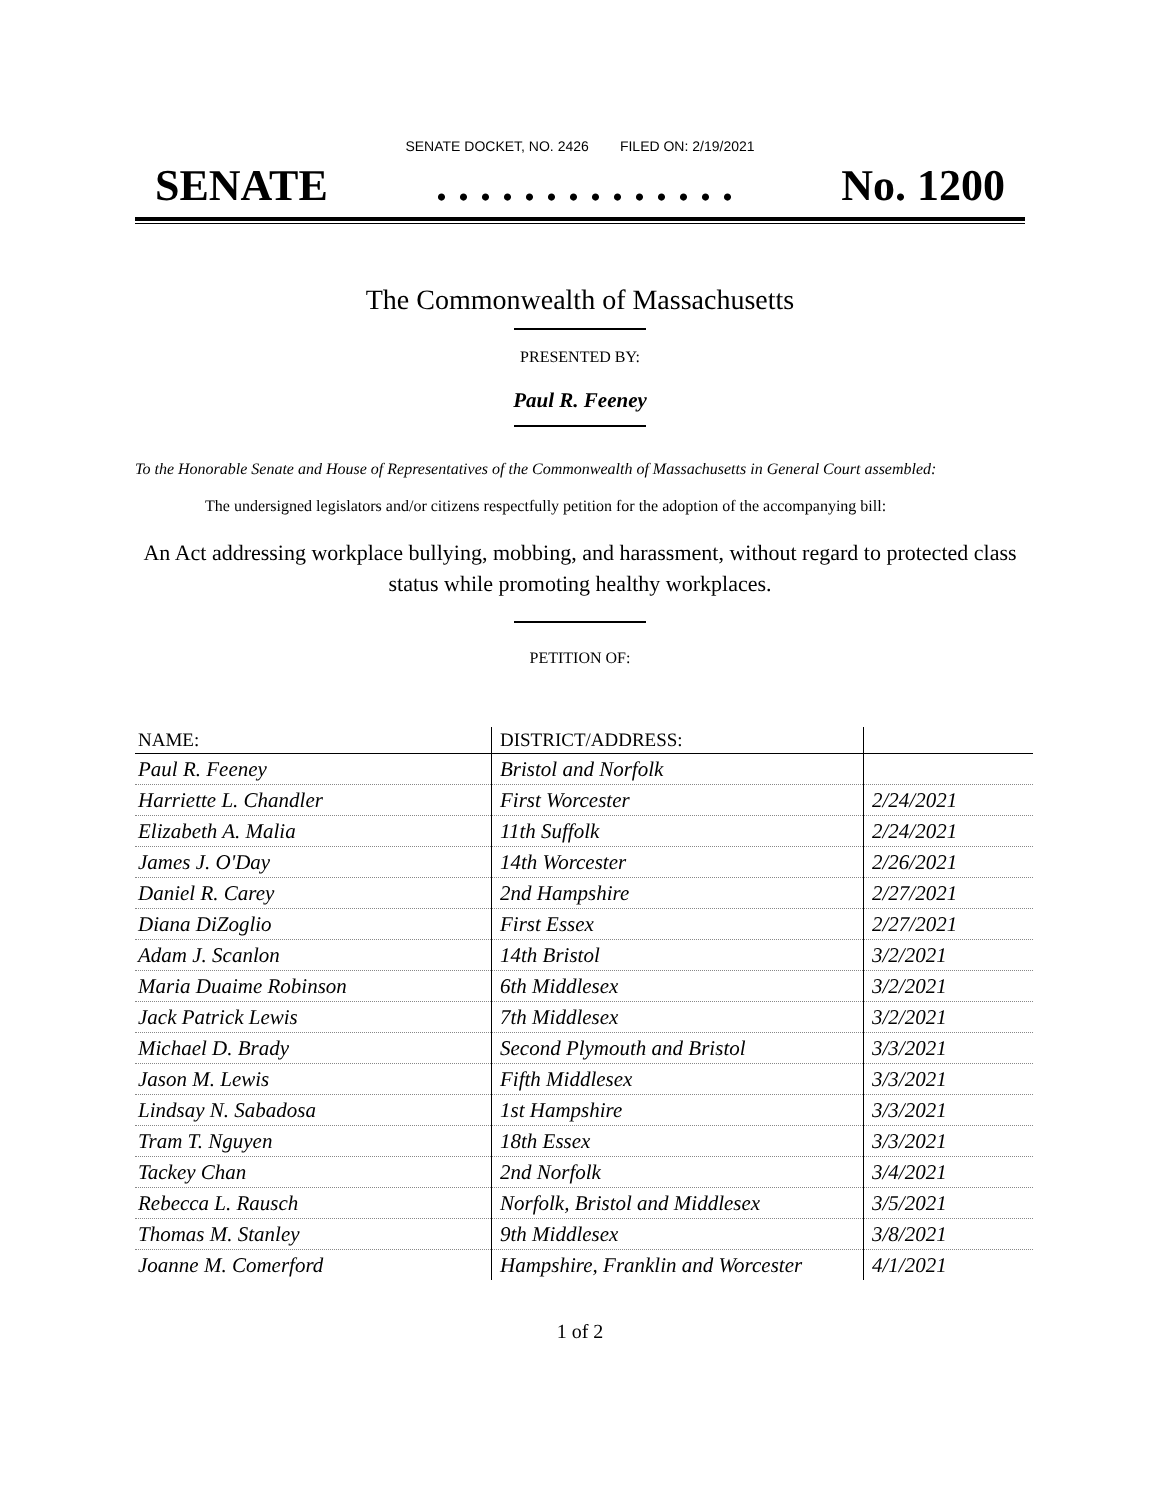SENATE DOCKET, NO. 2426 FILED ON: 2/19/2021
SENATE. . . . . . . . . . . . . . No. 1200
The Commonwealth of Massachusetts
PRESENTED BY:
Paul R. Feeney
To the Honorable Senate and House of Representatives of the Commonwealth of Massachusetts in General Court assembled:
The undersigned legislators and/or citizens respectfully petition for the adoption of the accompanying bill:
An Act addressing workplace bullying, mobbing, and harassment, without regard to protected class status while promoting healthy workplaces.
PETITION OF:
| NAME: | DISTRICT/ADDRESS: | |
| --- | --- | --- |
| Paul R. Feeney | Bristol and Norfolk | |
| Harriette L. Chandler | First Worcester | 2/24/2021 |
| Elizabeth A. Malia | 11th Suffolk | 2/24/2021 |
| James J. O'Day | 14th Worcester | 2/26/2021 |
| Daniel R. Carey | 2nd Hampshire | 2/27/2021 |
| Diana DiZoglio | First Essex | 2/27/2021 |
| Adam J. Scanlon | 14th Bristol | 3/2/2021 |
| Maria Duaime Robinson | 6th Middlesex | 3/2/2021 |
| Jack Patrick Lewis | 7th Middlesex | 3/2/2021 |
| Michael D. Brady | Second Plymouth and Bristol | 3/3/2021 |
| Jason M. Lewis | Fifth Middlesex | 3/3/2021 |
| Lindsay N. Sabadosa | 1st Hampshire | 3/3/2021 |
| Tram T. Nguyen | 18th Essex | 3/3/2021 |
| Tackey Chan | 2nd Norfolk | 3/4/2021 |
| Rebecca L. Rausch | Norfolk, Bristol and Middlesex | 3/5/2021 |
| Thomas M. Stanley | 9th Middlesex | 3/8/2021 |
| Joanne M. Comerford | Hampshire, Franklin and Worcester | 4/1/2021 |
1 of 2